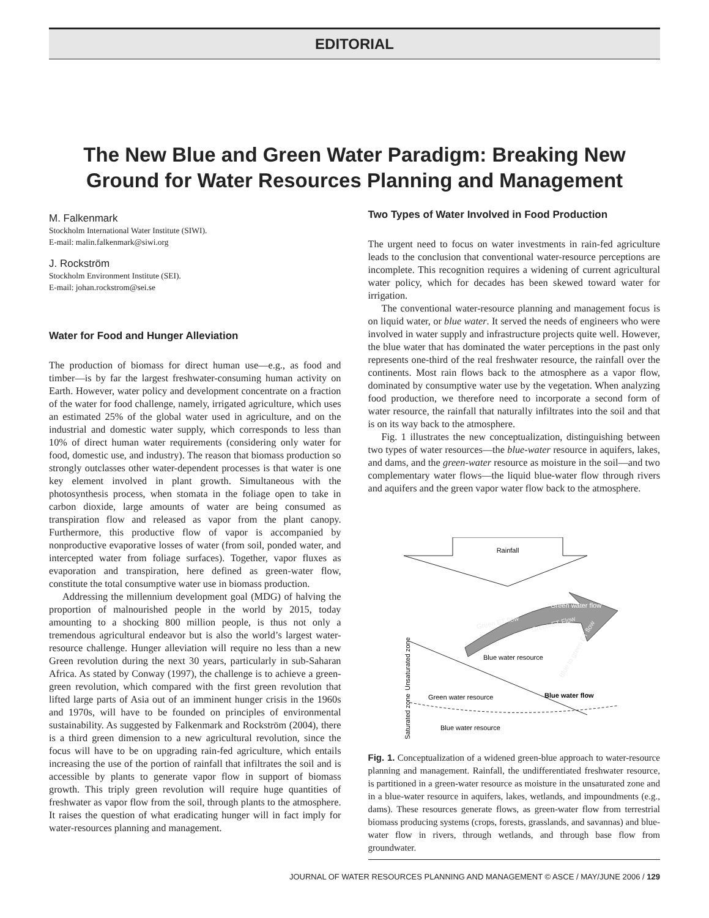EDITORIAL
The New Blue and Green Water Paradigm: Breaking New Ground for Water Resources Planning and Management
M. Falkenmark
Stockholm International Water Institute (SIWI).
E-mail: malin.falkenmark@siwi.org
J. Rockström
Stockholm Environment Institute (SEI).
E-mail: johan.rockstrom@sei.se
Water for Food and Hunger Alleviation
The production of biomass for direct human use—e.g., as food and timber—is by far the largest freshwater-consuming human activity on Earth. However, water policy and development concentrate on a fraction of the water for food challenge, namely, irrigated agriculture, which uses an estimated 25% of the global water used in agriculture, and on the industrial and domestic water supply, which corresponds to less than 10% of direct human water requirements (considering only water for food, domestic use, and industry). The reason that biomass production so strongly outclasses other water-dependent processes is that water is one key element involved in plant growth. Simultaneous with the photosynthesis process, when stomata in the foliage open to take in carbon dioxide, large amounts of water are being consumed as transpiration flow and released as vapor from the plant canopy. Furthermore, this productive flow of vapor is accompanied by nonproductive evaporative losses of water (from soil, ponded water, and intercepted water from foliage surfaces). Together, vapor fluxes as evaporation and transpiration, here defined as green-water flow, constitute the total consumptive water use in biomass production.
Addressing the millennium development goal (MDG) of halving the proportion of malnourished people in the world by 2015, today amounting to a shocking 800 million people, is thus not only a tremendous agricultural endeavor but is also the world’s largest water-resource challenge. Hunger alleviation will require no less than a new Green revolution during the next 30 years, particularly in sub-Saharan Africa. As stated by Conway (1997), the challenge is to achieve a green-green revolution, which compared with the first green revolution that lifted large parts of Asia out of an imminent hunger crisis in the 1960s and 1970s, will have to be founded on principles of environmental sustainability. As suggested by Falkenmark and Rockström (2004), there is a third green dimension to a new agricultural revolution, since the focus will have to be on upgrading rain-fed agriculture, which entails increasing the use of the portion of rainfall that infiltrates the soil and is accessible by plants to generate vapor flow in support of biomass growth. This triply green revolution will require huge quantities of freshwater as vapor flow from the soil, through plants to the atmosphere. It raises the question of what eradicating hunger will in fact imply for water-resources planning and management.
Two Types of Water Involved in Food Production
The urgent need to focus on water investments in rain-fed agriculture leads to the conclusion that conventional water-resource perceptions are incomplete. This recognition requires a widening of current agricultural water policy, which for decades has been skewed toward water for irrigation.
The conventional water-resource planning and management focus is on liquid water, or blue water. It served the needs of engineers who were involved in water supply and infrastructure projects quite well. However, the blue water that has dominated the water perceptions in the past only represents one-third of the real freshwater resource, the rainfall over the continents. Most rain flows back to the atmosphere as a vapor flow, dominated by consumptive water use by the vegetation. When analyzing food production, we therefore need to incorporate a second form of water resource, the rainfall that naturally infiltrates into the soil and that is on its way back to the atmosphere.
Fig. 1 illustrates the new conceptualization, distinguishing between two types of water resources—the blue-water resource in aquifers, lakes, and dams, and the green-water resource as moisture in the soil—and two complementary water flows—the liquid blue-water flow through rivers and aquifers and the green vapor water flow back to the atmosphere.
Rainfall
Green water flow
Green ET flow
Green ET Flow
Blue to green ET flow
Blue water resource
Blue water flow
Green water resource
Blue water resource
Unsaturated zone
Saturated zone
Fig. 1. Conceptualization of a widened green-blue approach to water-resource planning and management. Rainfall, the undifferentiated freshwater resource, is partitioned in a green-water resource as moisture in the unsaturated zone and in a blue-water resource in aquifers, lakes, wetlands, and impoundments (e.g., dams). These resources generate flows, as green-water flow from terrestrial biomass producing systems (crops, forests, grasslands, and savannas) and blue-water flow in rivers, through wetlands, and through base flow from groundwater.
JOURNAL OF WATER RESOURCES PLANNING AND MANAGEMENT © ASCE / MAY/JUNE 2006 / 129